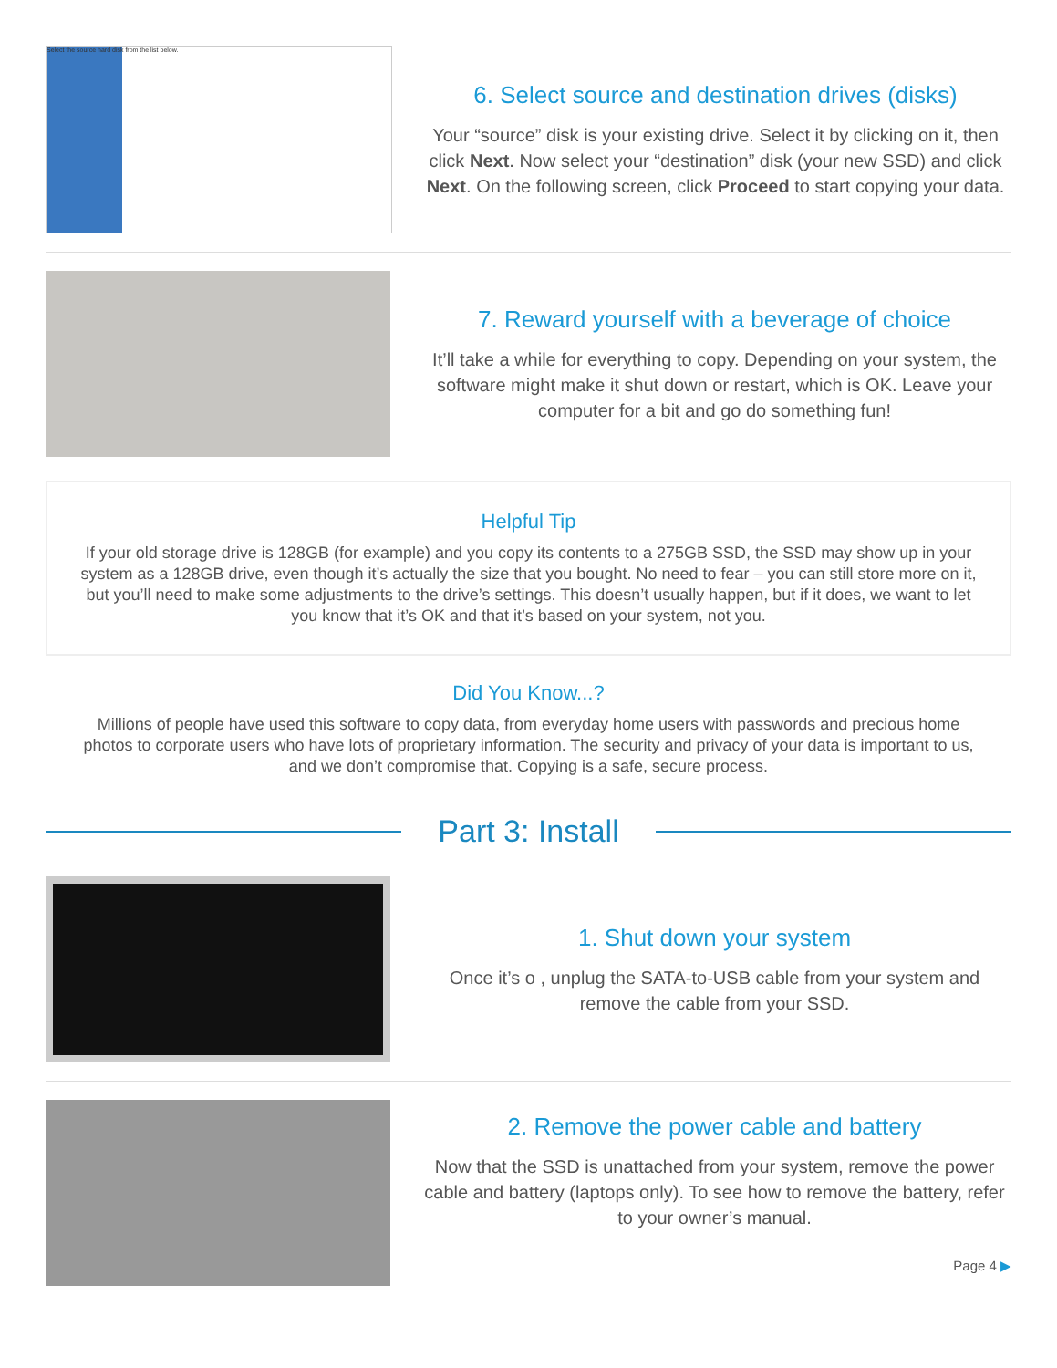Select the source hard disk from the list below.
6. Select source and destination drives (disks)
Your “source” disk is your existing drive. Select it by clicking on it, then click Next. Now select your “destination” disk (your new SSD) and click Next. On the following screen, click Proceed to start copying your data.
7. Reward yourself with a beverage of choice
It’ll take a while for everything to copy. Depending on your system, the software might make it shut down or restart, which is OK. Leave your computer for a bit and go do something fun!
Helpful Tip
If your old storage drive is 128GB (for example) and you copy its contents to a 275GB SSD, the SSD may show up in your system as a 128GB drive, even though it’s actually the size that you bought. No need to fear – you can still store more on it, but you’ll need to make some adjustments to the drive’s settings. This doesn’t usually happen, but if it does, we want to let you know that it’s OK and that it’s based on your system, not you.
Did You Know...?
Millions of people have used this software to copy data, from everyday home users with passwords and precious home photos to corporate users who have lots of proprietary information. The security and privacy of your data is important to us, and we don’t compromise that. Copying is a safe, secure process.
Part 3: Install
1. Shut down your system
Once it’s o , unplug the SATA-to-USB cable from your system and remove the cable from your SSD.
2. Remove the power cable and battery
Now that the SSD is unattached from your system, remove the power cable and battery (laptops only). To see how to remove the battery, refer to your owner’s manual.
Page 4 ▶